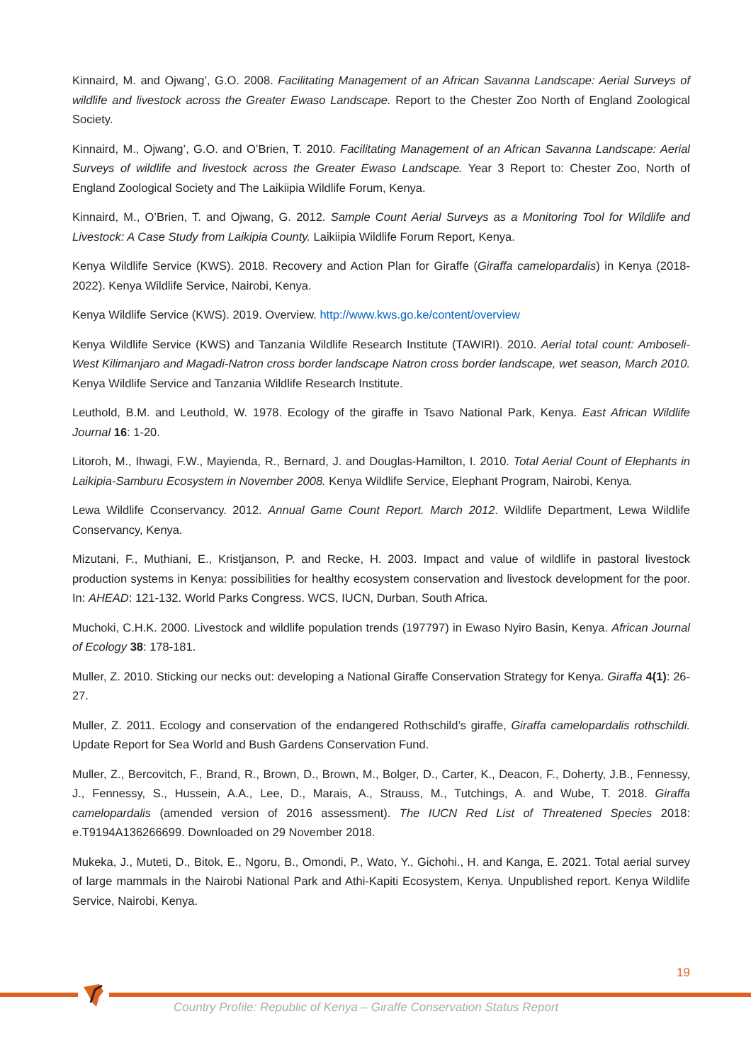Kinnaird, M. and Ojwang’, G.O. 2008. Facilitating Management of an African Savanna Landscape: Aerial Surveys of wildlife and livestock across the Greater Ewaso Landscape. Report to the Chester Zoo North of England Zoological Society.
Kinnaird, M., Ojwang’, G.O. and O’Brien, T. 2010. Facilitating Management of an African Savanna Landscape: Aerial Surveys of wildlife and livestock across the Greater Ewaso Landscape. Year 3 Report to: Chester Zoo, North of England Zoological Society and The Laikiipia Wildlife Forum, Kenya.
Kinnaird, M., O’Brien, T. and Ojwang, G. 2012. Sample Count Aerial Surveys as a Monitoring Tool for Wildlife and Livestock: A Case Study from Laikipia County. Laikiipia Wildlife Forum Report, Kenya.
Kenya Wildlife Service (KWS). 2018. Recovery and Action Plan for Giraffe (Giraffa camelopardalis) in Kenya (2018-2022). Kenya Wildlife Service, Nairobi, Kenya.
Kenya Wildlife Service (KWS). 2019. Overview. http://www.kws.go.ke/content/overview
Kenya Wildlife Service (KWS) and Tanzania Wildlife Research Institute (TAWIRI). 2010. Aerial total count: Amboseli-West Kilimanjaro and Magadi-Natron cross border landscape Natron cross border landscape, wet season, March 2010. Kenya Wildlife Service and Tanzania Wildlife Research Institute.
Leuthold, B.M. and Leuthold, W. 1978. Ecology of the giraffe in Tsavo National Park, Kenya. East African Wildlife Journal 16: 1-20.
Litoroh, M., Ihwagi, F.W., Mayienda, R., Bernard, J. and Douglas-Hamilton, I. 2010. Total Aerial Count of Elephants in Laikipia-Samburu Ecosystem in November 2008. Kenya Wildlife Service, Elephant Program, Nairobi, Kenya.
Lewa Wildlife Cconservancy. 2012. Annual Game Count Report. March 2012. Wildlife Department, Lewa Wildlife Conservancy, Kenya.
Mizutani, F., Muthiani, E., Kristjanson, P. and Recke, H. 2003. Impact and value of wildlife in pastoral livestock production systems in Kenya: possibilities for healthy ecosystem conservation and livestock development for the poor. In: AHEAD: 121-132. World Parks Congress. WCS, IUCN, Durban, South Africa.
Muchoki, C.H.K. 2000. Livestock and wildlife population trends (197797) in Ewaso Nyiro Basin, Kenya. African Journal of Ecology 38: 178-181.
Muller, Z. 2010. Sticking our necks out: developing a National Giraffe Conservation Strategy for Kenya. Giraffa 4(1): 26-27.
Muller, Z. 2011. Ecology and conservation of the endangered Rothschild’s giraffe, Giraffa camelopardalis rothschildi. Update Report for Sea World and Bush Gardens Conservation Fund.
Muller, Z., Bercovitch, F., Brand, R., Brown, D., Brown, M., Bolger, D., Carter, K., Deacon, F., Doherty, J.B., Fennessy, J., Fennessy, S., Hussein, A.A., Lee, D., Marais, A., Strauss, M., Tutchings, A. and Wube, T. 2018. Giraffa camelopardalis (amended version of 2016 assessment). The IUCN Red List of Threatened Species 2018: e.T9194A136266699. Downloaded on 29 November 2018.
Mukeka, J., Muteti, D., Bitok, E., Ngoru, B., Omondi, P., Wato, Y., Gichohi., H. and Kanga, E. 2021. Total aerial survey of large mammals in the Nairobi National Park and Athi-Kapiti Ecosystem, Kenya. Unpublished report. Kenya Wildlife Service, Nairobi, Kenya.
19
Country Profile: Republic of Kenya – Giraffe Conservation Status Report